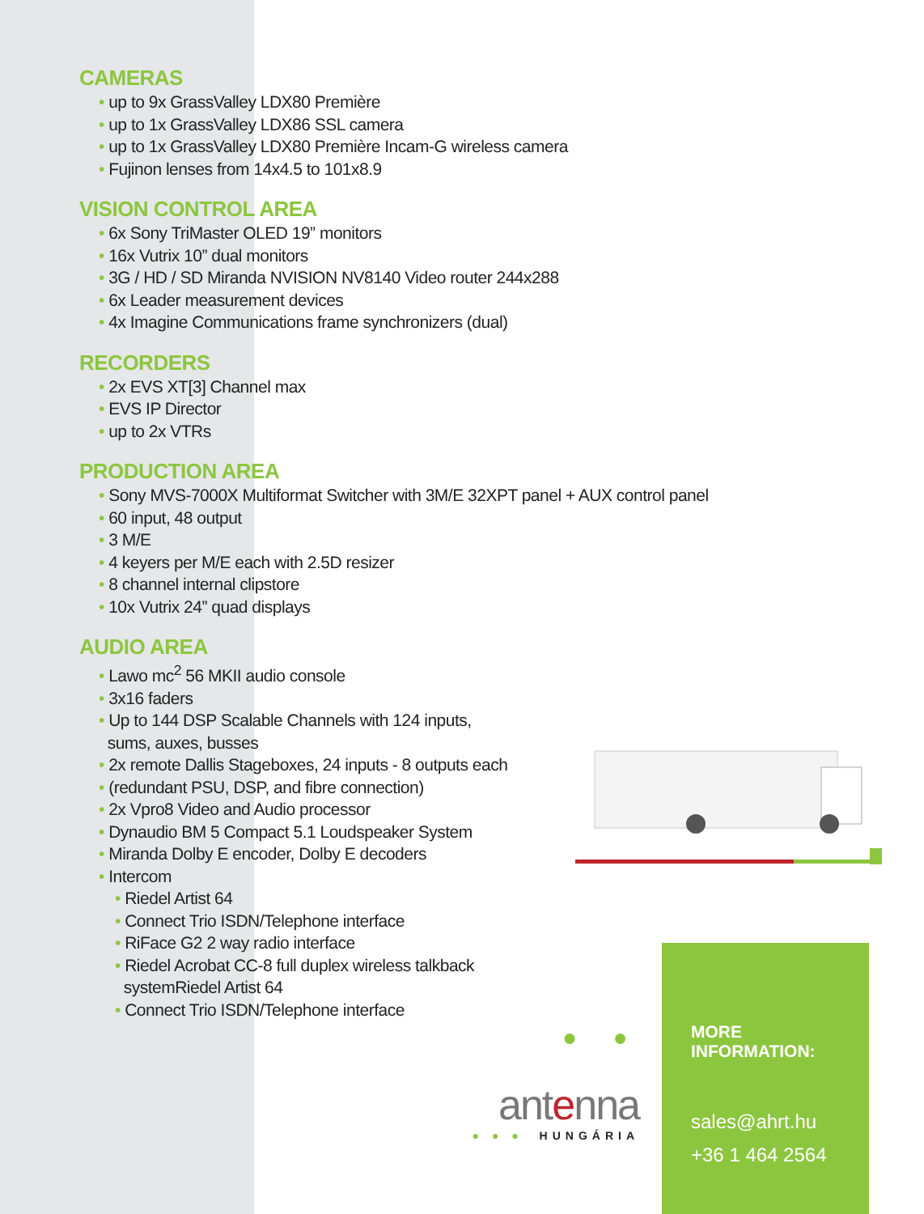CAMERAS
up to 9x GrassValley LDX80 Première
up to 1x GrassValley LDX86 SSL camera
up to 1x GrassValley LDX80 Première Incam-G wireless camera
Fujinon lenses from 14x4.5 to 101x8.9
VISION CONTROL AREA
6x Sony TriMaster OLED 19” monitors
16x Vutrix 10” dual monitors
3G / HD / SD Miranda NVISION NV8140 Video router 244x288
6x Leader measurement devices
4x Imagine Communications frame synchronizers (dual)
RECORDERS
2x EVS XT[3] Channel max
EVS IP Director
up to 2x VTRs
PRODUCTION AREA
Sony MVS-7000X Multiformat Switcher with 3M/E 32XPT panel + AUX control panel
60 input, 48 output
3 M/E
4 keyers per M/E each with 2.5D resizer
8 channel internal clipstore
10x Vutrix 24” quad displays
AUDIO AREA
Lawo mc<sup>2</sup> 56 MKII audio console
3x16 faders
Up to 144 DSP Scalable Channels with 124 inputs,
sums, auxes, busses
2x remote Dallis Stageboxes, 24 inputs - 8 outputs each
(redundant PSU, DSP, and fibre connection)
2x Vpro8 Video and Audio processor
Dynaudio BM 5 Compact 5.1 Loudspeaker System
Miranda Dolby E encoder, Dolby E decoders
Intercom
Riedel Artist 64
Connect Trio ISDN/Telephone interface
RiFace G2 2 way radio interface
Riedel Acrobat CC-8 full duplex wireless talkback
systemRiedel Artist 64
Connect Trio ISDN/Telephone interface
● ● ●
antenna
● ● ● HUNGÁRIA
MORE INFORMATION:
sales@ahrt.hu
+36 1 464 2564